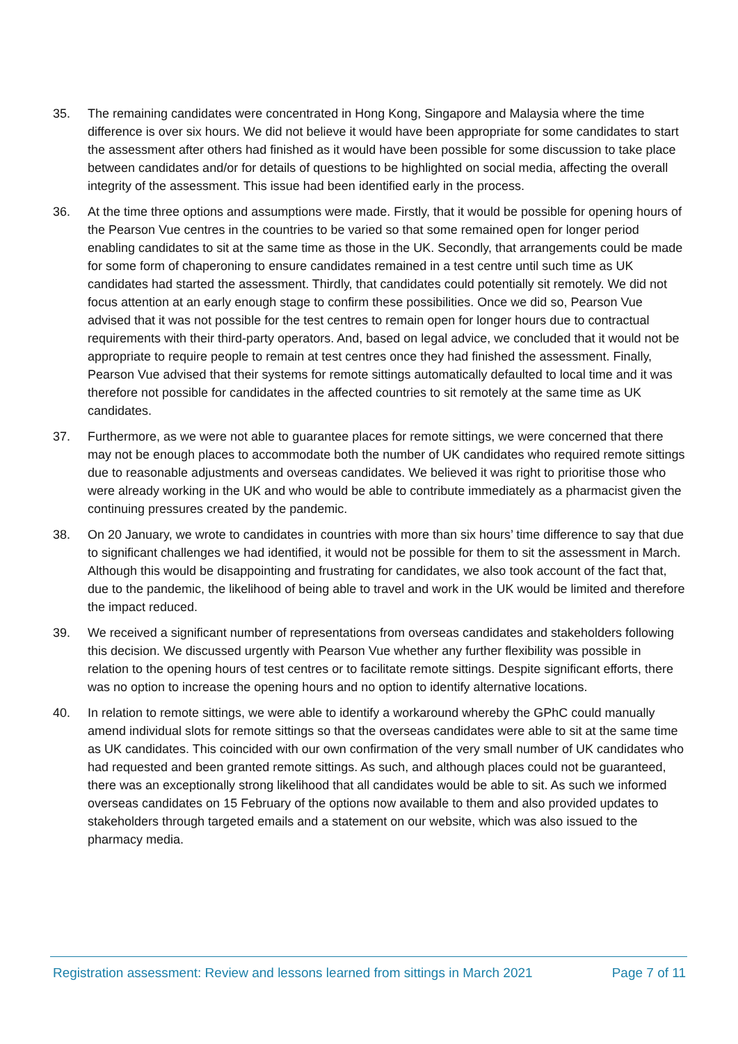35. The remaining candidates were concentrated in Hong Kong, Singapore and Malaysia where the time difference is over six hours. We did not believe it would have been appropriate for some candidates to start the assessment after others had finished as it would have been possible for some discussion to take place between candidates and/or for details of questions to be highlighted on social media, affecting the overall integrity of the assessment. This issue had been identified early in the process.
36. At the time three options and assumptions were made. Firstly, that it would be possible for opening hours of the Pearson Vue centres in the countries to be varied so that some remained open for longer period enabling candidates to sit at the same time as those in the UK. Secondly, that arrangements could be made for some form of chaperoning to ensure candidates remained in a test centre until such time as UK candidates had started the assessment. Thirdly, that candidates could potentially sit remotely. We did not focus attention at an early enough stage to confirm these possibilities. Once we did so, Pearson Vue advised that it was not possible for the test centres to remain open for longer hours due to contractual requirements with their third-party operators. And, based on legal advice, we concluded that it would not be appropriate to require people to remain at test centres once they had finished the assessment. Finally, Pearson Vue advised that their systems for remote sittings automatically defaulted to local time and it was therefore not possible for candidates in the affected countries to sit remotely at the same time as UK candidates.
37. Furthermore, as we were not able to guarantee places for remote sittings, we were concerned that there may not be enough places to accommodate both the number of UK candidates who required remote sittings due to reasonable adjustments and overseas candidates. We believed it was right to prioritise those who were already working in the UK and who would be able to contribute immediately as a pharmacist given the continuing pressures created by the pandemic.
38. On 20 January, we wrote to candidates in countries with more than six hours’ time difference to say that due to significant challenges we had identified, it would not be possible for them to sit the assessment in March. Although this would be disappointing and frustrating for candidates, we also took account of the fact that, due to the pandemic, the likelihood of being able to travel and work in the UK would be limited and therefore the impact reduced.
39. We received a significant number of representations from overseas candidates and stakeholders following this decision. We discussed urgently with Pearson Vue whether any further flexibility was possible in relation to the opening hours of test centres or to facilitate remote sittings. Despite significant efforts, there was no option to increase the opening hours and no option to identify alternative locations.
40. In relation to remote sittings, we were able to identify a workaround whereby the GPhC could manually amend individual slots for remote sittings so that the overseas candidates were able to sit at the same time as UK candidates. This coincided with our own confirmation of the very small number of UK candidates who had requested and been granted remote sittings. As such, and although places could not be guaranteed, there was an exceptionally strong likelihood that all candidates would be able to sit. As such we informed overseas candidates on 15 February of the options now available to them and also provided updates to stakeholders through targeted emails and a statement on our website, which was also issued to the pharmacy media.
Registration assessment: Review and lessons learned from sittings in March 2021 Page 7 of 11